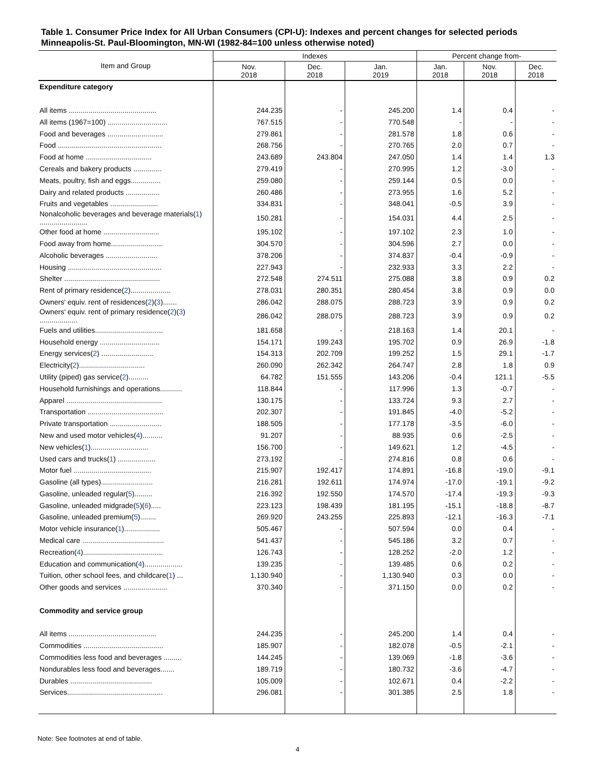Table 1. Consumer Price Index for All Urban Consumers (CPI-U): Indexes and percent changes for selected periods Minneapolis-St. Paul-Bloomington, MN-WI (1982-84=100 unless otherwise noted)
| Item and Group | Indexes | | | Percent change from- | | |
| --- | --- | --- | --- | --- | --- | --- |
| | Nov. 2018 | Dec. 2018 | Jan. 2019 | Jan. 2018 | Nov. 2018 | Dec. 2018 |
| Expenditure category | | | | | | |
| All items ............................................ | 244.235 | - | 245.200 | 1.4 | 0.4 | - |
| All items (1967=100) .............................. | 767.515 | - | 770.548 | - | - | - |
| Food and beverages ............................ | 279.861 | - | 281.578 | 1.8 | 0.6 | - |
| Food .................................................... | 268.756 | - | 270.765 | 2.0 | 0.7 | - |
| Food at home ................................. | 243.689 | 243.804 | 247.050 | 1.4 | 1.4 | 1.3 |
| Cereals and bakery products .............. | 279.419 | - | 270.995 | 1.2 | -3.0 | - |
| Meats, poultry, fish and eggs............... | 259.080 | - | 259.144 | 0.5 | 0.0 | - |
| Dairy and related products ................. | 260.486 | - | 273.955 | 1.6 | 5.2 | - |
| Fruits and vegetables ........................ | 334.831 | - | 348.041 | -0.5 | 3.9 | - |
| Nonalcoholic beverages and beverage materials( 1 ) ........................ | 150.281 | - | 154.031 | 4.4 | 2.5 | - |
| Other food at home ............................ | 195.102 | - | 197.102 | 2.3 | 1.0 | - |
| Food away from home.......................... | 304.570 | - | 304.596 | 2.7 | 0.0 | - |
| Alcoholic beverages .......................... | 378.206 | - | 374.837 | -0.4 | -0.9 | - |
| Housing ............................................... | 227.943 | - | 232.933 | 3.3 | 2.2 | - |
| Shelter ................................................ | 272.548 | 274.511 | 275.088 | 3.8 | 0.9 | 0.2 |
| Rent of primary residence( 2 ).................... | 278.031 | 280.351 | 280.454 | 3.8 | 0.9 | 0.0 |
| Owners' equiv. rent of residences( 2 )( 3 )....... | 286.042 | 288.075 | 288.723 | 3.9 | 0.9 | 0.2 |
| Owners' equiv. rent of primary residence( 2 )( 3 ) ................... | 286.042 | 288.075 | 288.723 | 3.9 | 0.9 | 0.2 |
| Fuels and utilities.................................. | 181.658 | - | 218.163 | 1.4 | 20.1 | - |
| Household energy .............................. | 154.171 | 199.243 | 195.702 | 0.9 | 26.9 | -1.8 |
| Energy services( 2 ) .......................... | 154.313 | 202.709 | 199.252 | 1.5 | 29.1 | -1.7 |
| Electricity( 2 )................................. | 260.090 | 262.342 | 264.747 | 2.8 | 1.8 | 0.9 |
| Utility (piped) gas service( 2 ).......... | 64.782 | 151.555 | 143.206 | -0.4 | 121.1 | -5.5 |
| Household furnishings and operations........... | 118.844 | - | 117.996 | 1.3 | -0.7 | - |
| Apparel ................................................ | 130.175 | - | 133.724 | 9.3 | 2.7 | - |
| Transportation ...................................... | 202.307 | - | 191.845 | -4.0 | -5.2 | - |
| Private transportation .......................... | 188.505 | - | 177.178 | -3.5 | -6.0 | - |
| New and used motor vehicles( 4 ).......... | 91.207 | - | 88.935 | 0.6 | -2.5 | - |
| New vehicles( 1 )............................. | 156.700 | - | 149.621 | 1.2 | -4.5 | - |
| Used cars and trucks( 1 ) ................... | 273.192 | - | 274.816 | 0.8 | 0.6 | - |
| Motor fuel ....................................... | 215.907 | 192.417 | 174.891 | -16.8 | -19.0 | -9.1 |
| Gasoline (all types).......................... | 216.281 | 192.611 | 174.974 | -17.0 | -19.1 | -9.2 |
| Gasoline, unleaded regular( 5 )......... | 216.392 | 192.550 | 174.570 | -17.4 | -19.3 | -9.3 |
| Gasoline, unleaded midgrade( 5 )( 6 )..... | 223.123 | 198.439 | 181.195 | -15.1 | -18.8 | -8.7 |
| Gasoline, unleaded premium( 5 )........ | 269.920 | 243.255 | 225.893 | -12.1 | -16.3 | -7.1 |
| Motor vehicle insurance( 1 ).................. | 505.467 | - | 507.594 | 0.0 | 0.4 | - |
| Medical care ......................................... | 541.437 | - | 545.186 | 3.2 | 0.7 | - |
| Recreation( 4 )........................................ | 126.743 | - | 128.252 | -2.0 | 1.2 | - |
| Education and communication( 4 )................... | 139.235 | - | 139.485 | 0.6 | 0.2 | - |
| Tuition, other school fees, and childcare( 1 ) ... | 1,130.940 | - | 1,130.940 | 0.3 | 0.0 | - |
| Other goods and services ...................... | 370.340 | - | 371.150 | 0.0 | 0.2 | - |
| Commodity and service group | | | | | | |
| All items ............................................ | 244.235 | - | 245.200 | 1.4 | 0.4 | - |
| Commodities ........................................ | 185.907 | - | 182.078 | -0.5 | -2.1 | - |
| Commodities less food and beverages ......... | 144.245 | - | 139.069 | -1.8 | -3.6 | - |
| Nondurables less food and beverages....... | 189.719 | - | 180.732 | -3.6 | -4.7 | - |
| Durables ......................................... | 105.009 | - | 102.671 | 0.4 | -2.2 | - |
| Services................................................ | 296.081 | - | 301.385 | 2.5 | 1.8 | - |
Note: See footnotes at end of table.
4